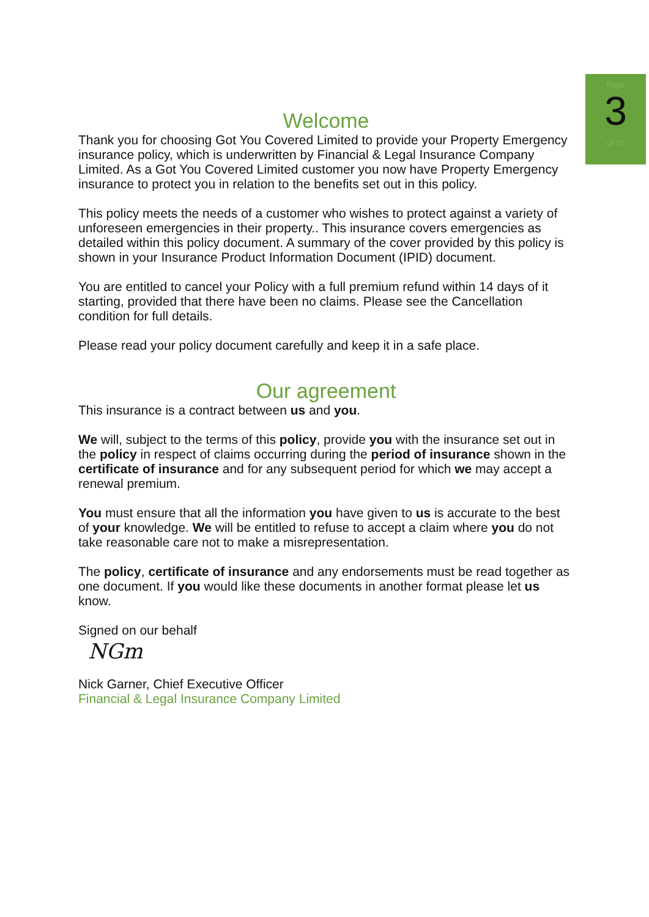Page
3
of 15
Welcome
Thank you for choosing Got You Covered Limited to provide your Property Emergency insurance policy, which is underwritten by Financial & Legal Insurance Company Limited. As a Got You Covered Limited customer you now have Property Emergency insurance to protect you in relation to the benefits set out in this policy.
This policy meets the needs of a customer who wishes to protect against a variety of unforeseen emergencies in their property.. This insurance covers emergencies as detailed within this policy document. A summary of the cover provided by this policy is shown in your Insurance Product Information Document (IPID) document.
You are entitled to cancel your Policy with a full premium refund within 14 days of it starting, provided that there have been no claims. Please see the Cancellation condition for full details.
Please read your policy document carefully and keep it in a safe place.
Our agreement
This insurance is a contract between us and you.
We will, subject to the terms of this policy, provide you with the insurance set out in the policy in respect of claims occurring during the period of insurance shown in the certificate of insurance and for any subsequent period for which we may accept a renewal premium.
You must ensure that all the information you have given to us is accurate to the best of your knowledge. We will be entitled to refuse to accept a claim where you do not take reasonable care not to make a misrepresentation.
The policy, certificate of insurance and any endorsements must be read together as one document. If you would like these documents in another format please let us know.
Signed on our behalf
NGm
Nick Garner, Chief Executive Officer
Financial & Legal Insurance Company Limited